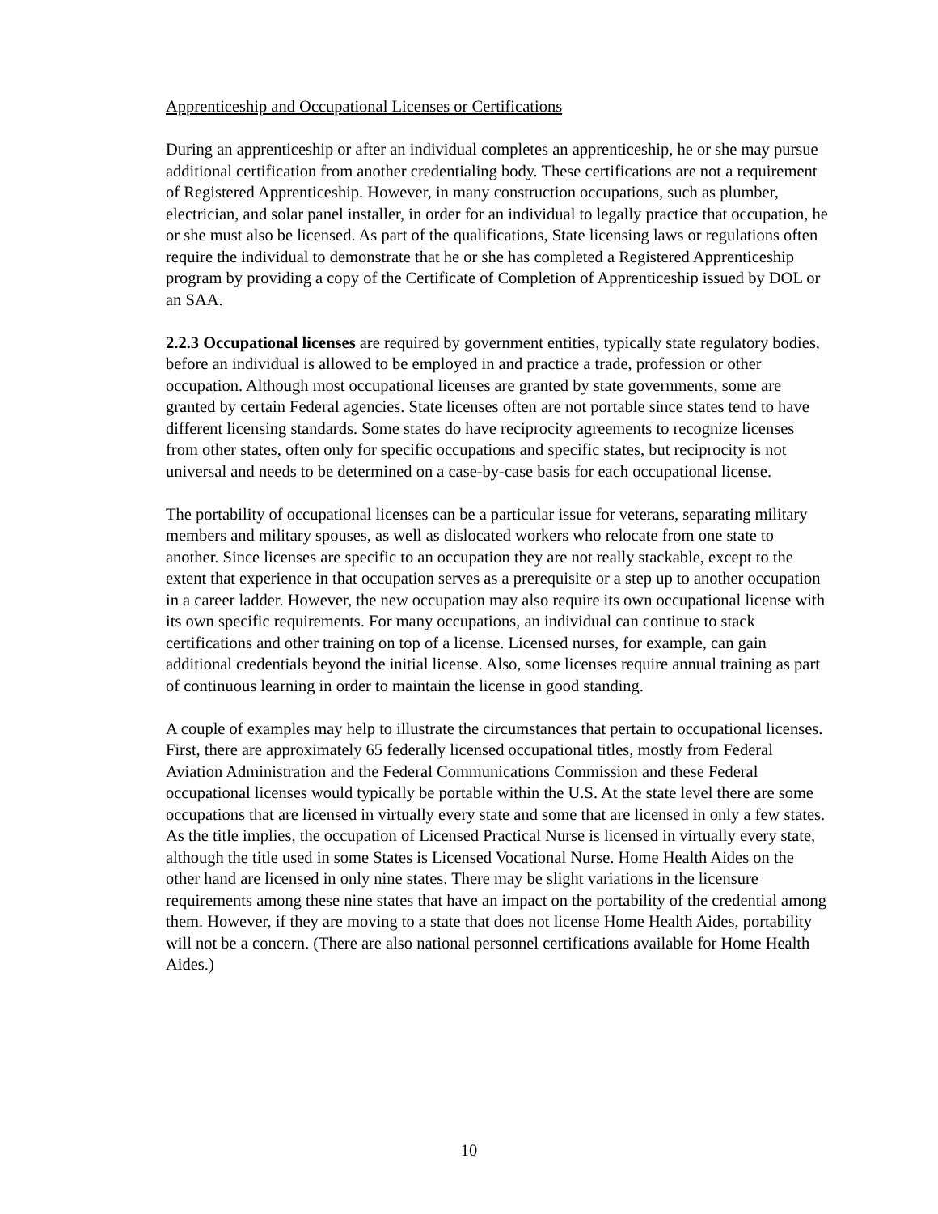Apprenticeship and Occupational Licenses or Certifications
During an apprenticeship or after an individual completes an apprenticeship, he or she may pursue additional certification from another credentialing body. These certifications are not a requirement of Registered Apprenticeship. However, in many construction occupations, such as plumber, electrician, and solar panel installer, in order for an individual to legally practice that occupation, he or she must also be licensed. As part of the qualifications, State licensing laws or regulations often require the individual to demonstrate that he or she has completed a Registered Apprenticeship program by providing a copy of the Certificate of Completion of Apprenticeship issued by DOL or an SAA.
2.2.3 Occupational licenses are required by government entities, typically state regulatory bodies, before an individual is allowed to be employed in and practice a trade, profession or other occupation. Although most occupational licenses are granted by state governments, some are granted by certain Federal agencies. State licenses often are not portable since states tend to have different licensing standards. Some states do have reciprocity agreements to recognize licenses from other states, often only for specific occupations and specific states, but reciprocity is not universal and needs to be determined on a case-by-case basis for each occupational license.
The portability of occupational licenses can be a particular issue for veterans, separating military members and military spouses, as well as dislocated workers who relocate from one state to another. Since licenses are specific to an occupation they are not really stackable, except to the extent that experience in that occupation serves as a prerequisite or a step up to another occupation in a career ladder. However, the new occupation may also require its own occupational license with its own specific requirements. For many occupations, an individual can continue to stack certifications and other training on top of a license. Licensed nurses, for example, can gain additional credentials beyond the initial license. Also, some licenses require annual training as part of continuous learning in order to maintain the license in good standing.
A couple of examples may help to illustrate the circumstances that pertain to occupational licenses. First, there are approximately 65 federally licensed occupational titles, mostly from Federal Aviation Administration and the Federal Communications Commission and these Federal occupational licenses would typically be portable within the U.S. At the state level there are some occupations that are licensed in virtually every state and some that are licensed in only a few states. As the title implies, the occupation of Licensed Practical Nurse is licensed in virtually every state, although the title used in some States is Licensed Vocational Nurse. Home Health Aides on the other hand are licensed in only nine states. There may be slight variations in the licensure requirements among these nine states that have an impact on the portability of the credential among them. However, if they are moving to a state that does not license Home Health Aides, portability will not be a concern. (There are also national personnel certifications available for Home Health Aides.)
10